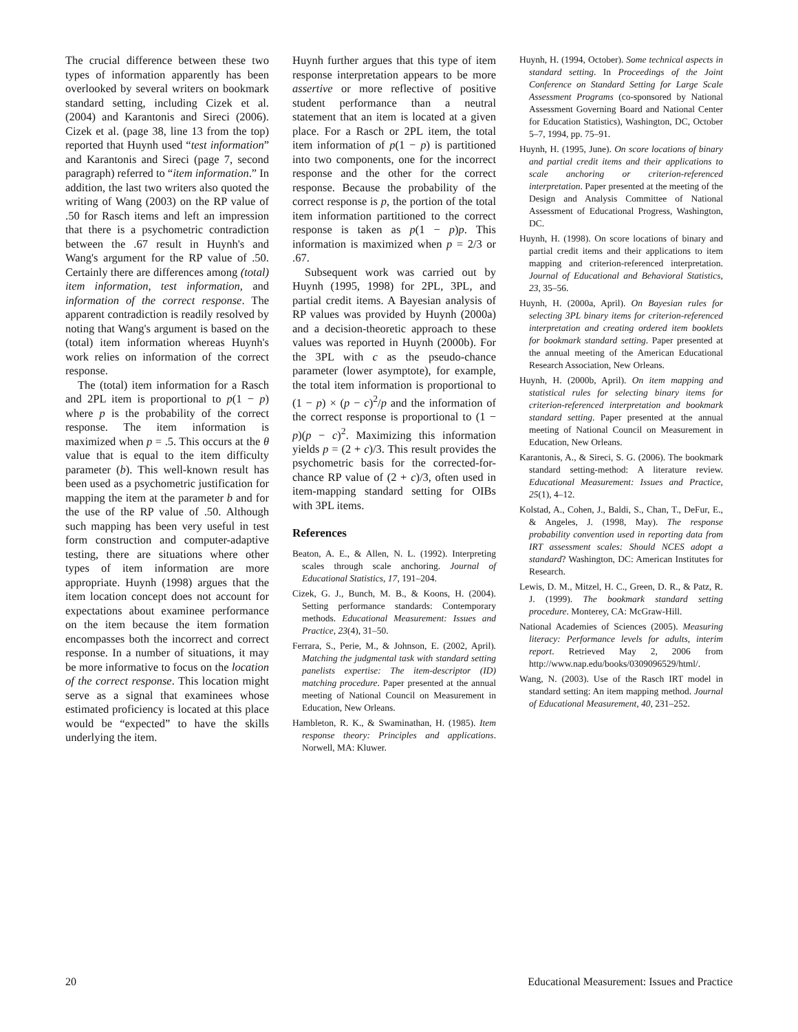The crucial difference between these two types of information apparently has been overlooked by several writers on bookmark standard setting, including Cizek et al. (2004) and Karantonis and Sireci (2006). Cizek et al. (page 38, line 13 from the top) reported that Huynh used “test information” and Karantonis and Sireci (page 7, second paragraph) referred to “item information.” In addition, the last two writers also quoted the writing of Wang (2003) on the RP value of .50 for Rasch items and left an impression that there is a psychometric contradiction between the .67 result in Huynh's and Wang's argument for the RP value of .50. Certainly there are differences among (total) item information, test information, and information of the correct response. The apparent contradiction is readily resolved by noting that Wang's argument is based on the (total) item information whereas Huynh's work relies on information of the correct response.
The (total) item information for a Rasch and 2PL item is proportional to p(1 − p) where p is the probability of the correct response. The item information is maximized when p = .5. This occurs at the θ value that is equal to the item difficulty parameter (b). This well-known result has been used as a psychometric justification for mapping the item at the parameter b and for the use of the RP value of .50. Although such mapping has been very useful in test form construction and computer-adaptive testing, there are situations where other types of item information are more appropriate. Huynh (1998) argues that the item location concept does not account for expectations about examinee performance on the item because the item formation encompasses both the incorrect and correct response. In a number of situations, it may be more informative to focus on the location of the correct response. This location might serve as a signal that examinees whose estimated proficiency is located at this place would be “expected” to have the skills underlying the item.
Huynh further argues that this type of item response interpretation appears to be more assertive or more reflective of positive student performance than a neutral statement that an item is located at a given place. For a Rasch or 2PL item, the total item information of p(1 − p) is partitioned into two components, one for the incorrect response and the other for the correct response. Because the probability of the correct response is p, the portion of the total item information partitioned to the correct response is taken as p(1 − p)p. This information is maximized when p = 2/3 or .67.
Subsequent work was carried out by Huynh (1995, 1998) for 2PL, 3PL, and partial credit items. A Bayesian analysis of RP values was provided by Huynh (2000a) and a decision-theoretic approach to these values was reported in Huynh (2000b). For the 3PL with c as the pseudo-chance parameter (lower asymptote), for example, the total item information is proportional to (1 − p) × (p − c)<sup>2</sup>/p and the information of the correct response is proportional to (1 − p)(p − c)<sup>2</sup>. Maximizing this information yields p = (2 + c)/3. This result provides the psychometric basis for the corrected-for-chance RP value of (2 + c)/3, often used in item-mapping standard setting for OIBs with 3PL items.
References
Beaton, A. E., & Allen, N. L. (1992). Interpreting scales through scale anchoring. Journal of Educational Statistics, 17, 191–204.
Cizek, G. J., Bunch, M. B., & Koons, H. (2004). Setting performance standards: Contemporary methods. Educational Measurement: Issues and Practice, 23(4), 31–50.
Ferrara, S., Perie, M., & Johnson, E. (2002, April). Matching the judgmental task with standard setting panelists expertise: The item-descriptor (ID) matching procedure. Paper presented at the annual meeting of National Council on Measurement in Education, New Orleans.
Hambleton, R. K., & Swaminathan, H. (1985). Item response theory: Principles and applications. Norwell, MA: Kluwer.
Huynh, H. (1994, October). Some technical aspects in standard setting. In Proceedings of the Joint Conference on Standard Setting for Large Scale Assessment Programs (co-sponsored by National Assessment Governing Board and National Center for Education Statistics), Washington, DC, October 5–7, 1994, pp. 75–91.
Huynh, H. (1995, June). On score locations of binary and partial credit items and their applications to scale anchoring or criterion-referenced interpretation. Paper presented at the meeting of the Design and Analysis Committee of National Assessment of Educational Progress, Washington, DC.
Huynh, H. (1998). On score locations of binary and partial credit items and their applications to item mapping and criterion-referenced interpretation. Journal of Educational and Behavioral Statistics, 23, 35–56.
Huynh, H. (2000a, April). On Bayesian rules for selecting 3PL binary items for criterion-referenced interpretation and creating ordered item booklets for bookmark standard setting. Paper presented at the annual meeting of the American Educational Research Association, New Orleans.
Huynh, H. (2000b, April). On item mapping and statistical rules for selecting binary items for criterion-referenced interpretation and bookmark standard setting. Paper presented at the annual meeting of National Council on Measurement in Education, New Orleans.
Karantonis, A., & Sireci, S. G. (2006). The bookmark standard setting-method: A literature review. Educational Measurement: Issues and Practice, 25(1), 4–12.
Kolstad, A., Cohen, J., Baldi, S., Chan, T., DeFur, E., & Angeles, J. (1998, May). The response probability convention used in reporting data from IRT assessment scales: Should NCES adopt a standard? Washington, DC: American Institutes for Research.
Lewis, D. M., Mitzel, H. C., Green, D. R., & Patz, R. J. (1999). The bookmark standard setting procedure. Monterey, CA: McGraw-Hill.
National Academies of Sciences (2005). Measuring literacy: Performance levels for adults, interim report. Retrieved May 2, 2006 from http://www.nap.edu/books/0309096529/html/.
Wang, N. (2003). Use of the Rasch IRT model in standard setting: An item mapping method. Journal of Educational Measurement, 40, 231–252.
20 Educational Measurement: Issues and Practice